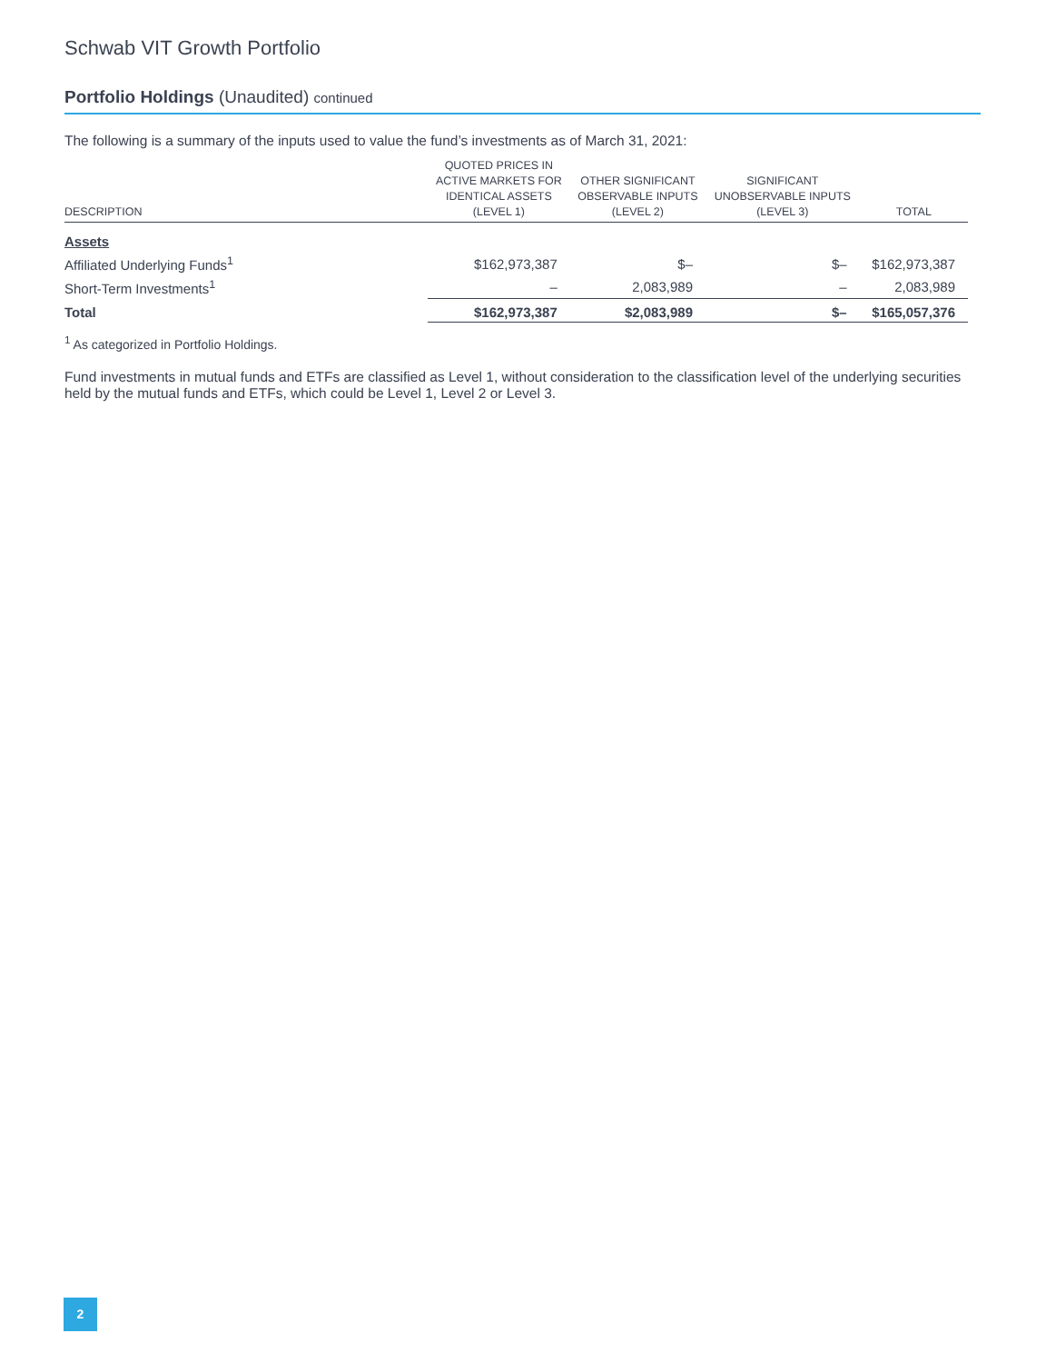Schwab VIT Growth Portfolio
Portfolio Holdings (Unaudited) continued
The following is a summary of the inputs used to value the fund’s investments as of March 31, 2021:
| DESCRIPTION | QUOTED PRICES IN ACTIVE MARKETS FOR IDENTICAL ASSETS (LEVEL 1) | OTHER SIGNIFICANT OBSERVABLE INPUTS (LEVEL 2) | SIGNIFICANT UNOBSERVABLE INPUTS (LEVEL 3) | TOTAL |
| --- | --- | --- | --- | --- |
| Assets | | | | |
| Affiliated Underlying Funds<sup>1</sup> | $162,973,387 | $– | $– | $162,973,387 |
| Short-Term Investments<sup>1</sup> | – | 2,083,989 | – | 2,083,989 |
| Total | $162,973,387 | $2,083,989 | $– | $165,057,376 |
<sup>1</sup> As categorized in Portfolio Holdings.
Fund investments in mutual funds and ETFs are classified as Level 1, without consideration to the classification level of the underlying securities held by the mutual funds and ETFs, which could be Level 1, Level 2 or Level 3.
2